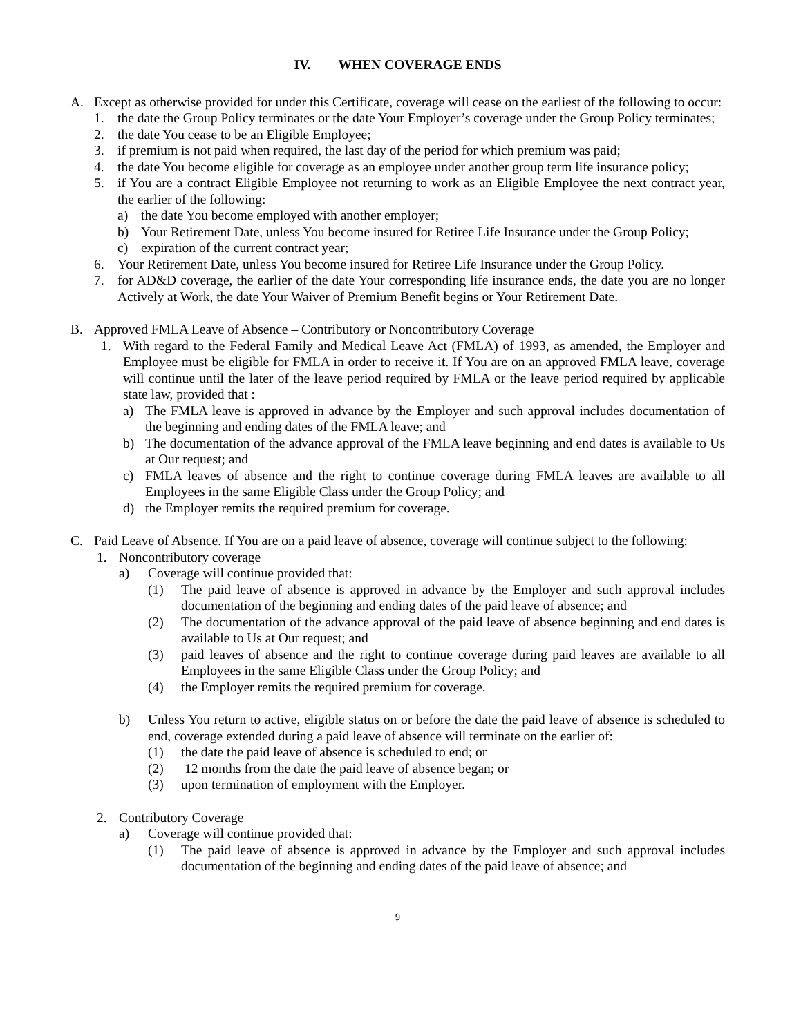IV. WHEN COVERAGE ENDS
A. Except as otherwise provided for under this Certificate, coverage will cease on the earliest of the following to occur:
1. the date the Group Policy terminates or the date Your Employer’s coverage under the Group Policy terminates;
2. the date You cease to be an Eligible Employee;
3. if premium is not paid when required, the last day of the period for which premium was paid;
4. the date You become eligible for coverage as an employee under another group term life insurance policy;
5. if You are a contract Eligible Employee not returning to work as an Eligible Employee the next contract year, the earlier of the following:
a) the date You become employed with another employer;
b) Your Retirement Date, unless You become insured for Retiree Life Insurance under the Group Policy;
c) expiration of the current contract year;
6. Your Retirement Date, unless You become insured for Retiree Life Insurance under the Group Policy.
7. for AD&D coverage, the earlier of the date Your corresponding life insurance ends, the date you are no longer Actively at Work, the date Your Waiver of Premium Benefit begins or Your Retirement Date.
B. Approved FMLA Leave of Absence – Contributory or Noncontributory Coverage
1. With regard to the Federal Family and Medical Leave Act (FMLA) of 1993, as amended, the Employer and Employee must be eligible for FMLA in order to receive it. If You are on an approved FMLA leave, coverage will continue until the later of the leave period required by FMLA or the leave period required by applicable state law, provided that :
a) The FMLA leave is approved in advance by the Employer and such approval includes documentation of the beginning and ending dates of the FMLA leave; and
b) The documentation of the advance approval of the FMLA leave beginning and end dates is available to Us at Our request; and
c) FMLA leaves of absence and the right to continue coverage during FMLA leaves are available to all Employees in the same Eligible Class under the Group Policy; and
d) the Employer remits the required premium for coverage.
C. Paid Leave of Absence. If You are on a paid leave of absence, coverage will continue subject to the following:
1. Noncontributory coverage
a) Coverage will continue provided that:
(1) The paid leave of absence is approved in advance by the Employer and such approval includes documentation of the beginning and ending dates of the paid leave of absence; and
(2) The documentation of the advance approval of the paid leave of absence beginning and end dates is available to Us at Our request; and
(3) paid leaves of absence and the right to continue coverage during paid leaves are available to all Employees in the same Eligible Class under the Group Policy; and
(4) the Employer remits the required premium for coverage.
b) Unless You return to active, eligible status on or before the date the paid leave of absence is scheduled to end, coverage extended during a paid leave of absence will terminate on the earlier of:
(1) the date the paid leave of absence is scheduled to end; or
(2) 12 months from the date the paid leave of absence began; or
(3) upon termination of employment with the Employer.
2. Contributory Coverage
a) Coverage will continue provided that:
(1) The paid leave of absence is approved in advance by the Employer and such approval includes documentation of the beginning and ending dates of the paid leave of absence; and
9